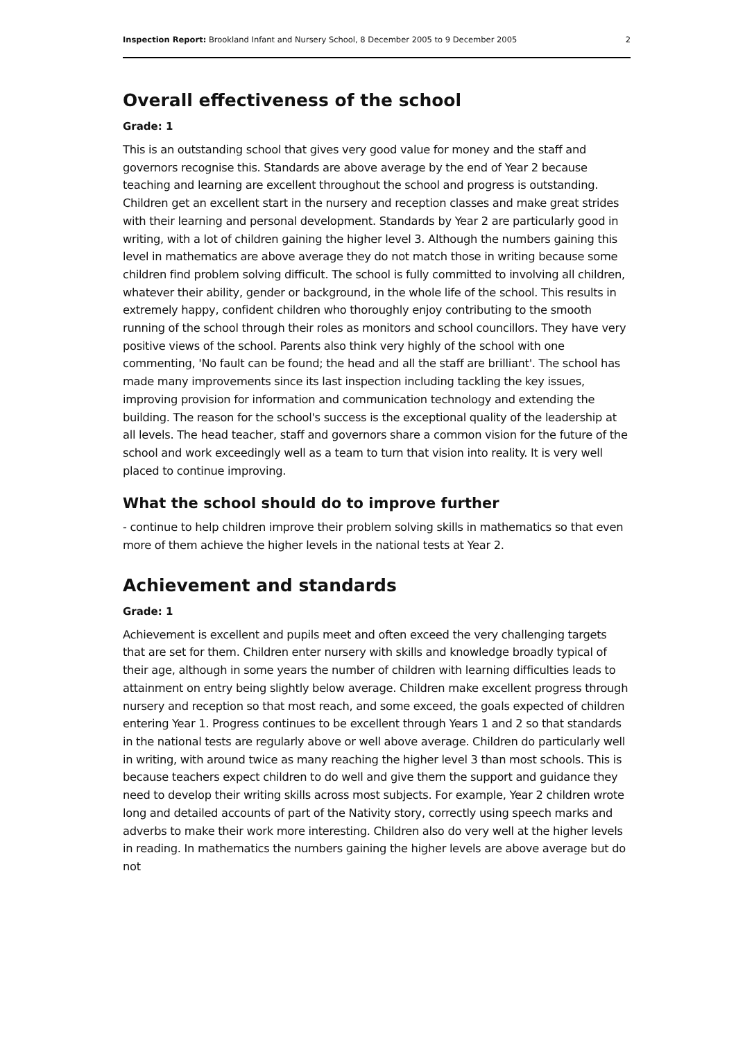Inspection Report: Brookland Infant and Nursery School, 8 December 2005 to 9 December 2005 2
Overall effectiveness of the school
Grade: 1
This is an outstanding school that gives very good value for money and the staff and governors recognise this. Standards are above average by the end of Year 2 because teaching and learning are excellent throughout the school and progress is outstanding. Children get an excellent start in the nursery and reception classes and make great strides with their learning and personal development. Standards by Year 2 are particularly good in writing, with a lot of children gaining the higher level 3. Although the numbers gaining this level in mathematics are above average they do not match those in writing because some children find problem solving difficult. The school is fully committed to involving all children, whatever their ability, gender or background, in the whole life of the school. This results in extremely happy, confident children who thoroughly enjoy contributing to the smooth running of the school through their roles as monitors and school councillors. They have very positive views of the school. Parents also think very highly of the school with one commenting, 'No fault can be found; the head and all the staff are brilliant'. The school has made many improvements since its last inspection including tackling the key issues, improving provision for information and communication technology and extending the building. The reason for the school's success is the exceptional quality of the leadership at all levels. The head teacher, staff and governors share a common vision for the future of the school and work exceedingly well as a team to turn that vision into reality. It is very well placed to continue improving.
What the school should do to improve further
- continue to help children improve their problem solving skills in mathematics so that even more of them achieve the higher levels in the national tests at Year 2.
Achievement and standards
Grade: 1
Achievement is excellent and pupils meet and often exceed the very challenging targets that are set for them. Children enter nursery with skills and knowledge broadly typical of their age, although in some years the number of children with learning difficulties leads to attainment on entry being slightly below average. Children make excellent progress through nursery and reception so that most reach, and some exceed, the goals expected of children entering Year 1. Progress continues to be excellent through Years 1 and 2 so that standards in the national tests are regularly above or well above average. Children do particularly well in writing, with around twice as many reaching the higher level 3 than most schools. This is because teachers expect children to do well and give them the support and guidance they need to develop their writing skills across most subjects. For example, Year 2 children wrote long and detailed accounts of part of the Nativity story, correctly using speech marks and adverbs to make their work more interesting. Children also do very well at the higher levels in reading. In mathematics the numbers gaining the higher levels are above average but do not